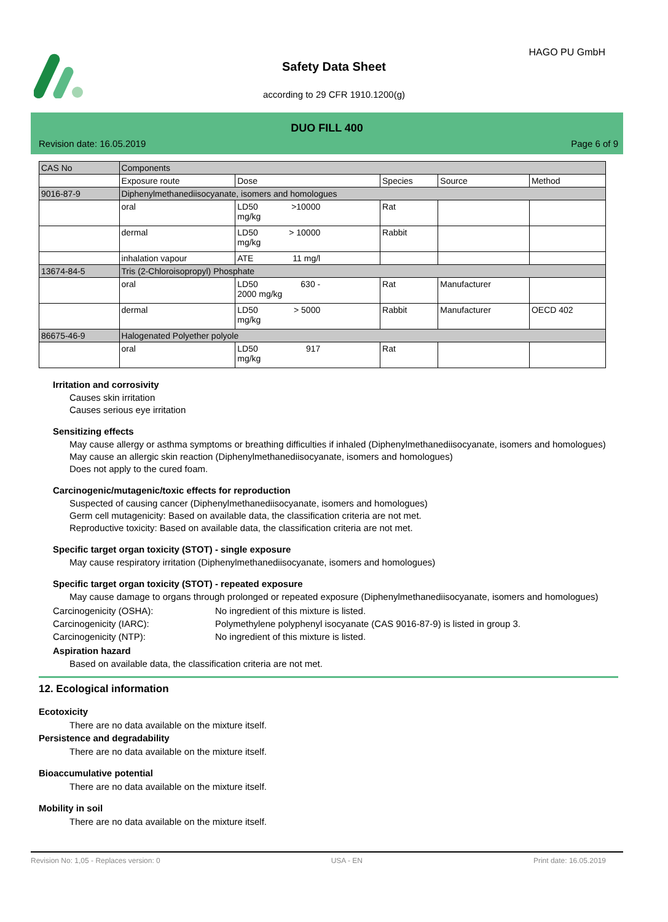HAGO PU GmbH
Safety Data Sheet
according to 29 CFR 1910.1200(g)
DUO FILL 400
Revision date: 16.05.2019 Page 6 of 9
| CAS No | Components | | | | |
| --- | --- | --- | --- | --- | --- |
| | Exposure route | Dose | Species | Source | Method |
| 9016-87-9 | Diphenylmethanediisocyanate, isomers and homologues | | | | |
| | oral | LD50 >10000 mg/kg | Rat | | |
| | dermal | LD50 > 10000 mg/kg | Rabbit | | |
| | inhalation vapour | ATE 11 mg/l | | | |
| 13674-84-5 | Tris (2-Chloroisopropyl) Phosphate | | | | |
| | oral | LD50 630 - 2000 mg/kg | Rat | Manufacturer | |
| | dermal | LD50 > 5000 mg/kg | Rabbit | Manufacturer | OECD 402 |
| 86675-46-9 | Halogenated Polyether polyole | | | | |
| | oral | LD50 917 mg/kg | Rat | | |
Irritation and corrosivity
Causes skin irritation
Causes serious eye irritation
Sensitizing effects
May cause allergy or asthma symptoms or breathing difficulties if inhaled (Diphenylmethanediisocyanate, isomers and homologues)
May cause an allergic skin reaction (Diphenylmethanediisocyanate, isomers and homologues)
Does not apply to the cured foam.
Carcinogenic/mutagenic/toxic effects for reproduction
Suspected of causing cancer (Diphenylmethanediisocyanate, isomers and homologues)
Germ cell mutagenicity: Based on available data, the classification criteria are not met.
Reproductive toxicity: Based on available data, the classification criteria are not met.
Specific target organ toxicity (STOT) - single exposure
May cause respiratory irritation (Diphenylmethanediisocyanate, isomers and homologues)
Specific target organ toxicity (STOT) - repeated exposure
May cause damage to organs through prolonged or repeated exposure (Diphenylmethanediisocyanate, isomers and homologues)
Carcinogenicity (OSHA): No ingredient of this mixture is listed.
Carcinogenicity (IARC): Polymethylene polyphenyl isocyanate (CAS 9016-87-9) is listed in group 3.
Carcinogenicity (NTP): No ingredient of this mixture is listed.
Aspiration hazard
Based on available data, the classification criteria are not met.
12. Ecological information
Ecotoxicity
There are no data available on the mixture itself.
Persistence and degradability
There are no data available on the mixture itself.
Bioaccumulative potential
There are no data available on the mixture itself.
Mobility in soil
There are no data available on the mixture itself.
Revision No: 1,05 - Replaces version: 0 USA - EN Print date: 16.05.2019